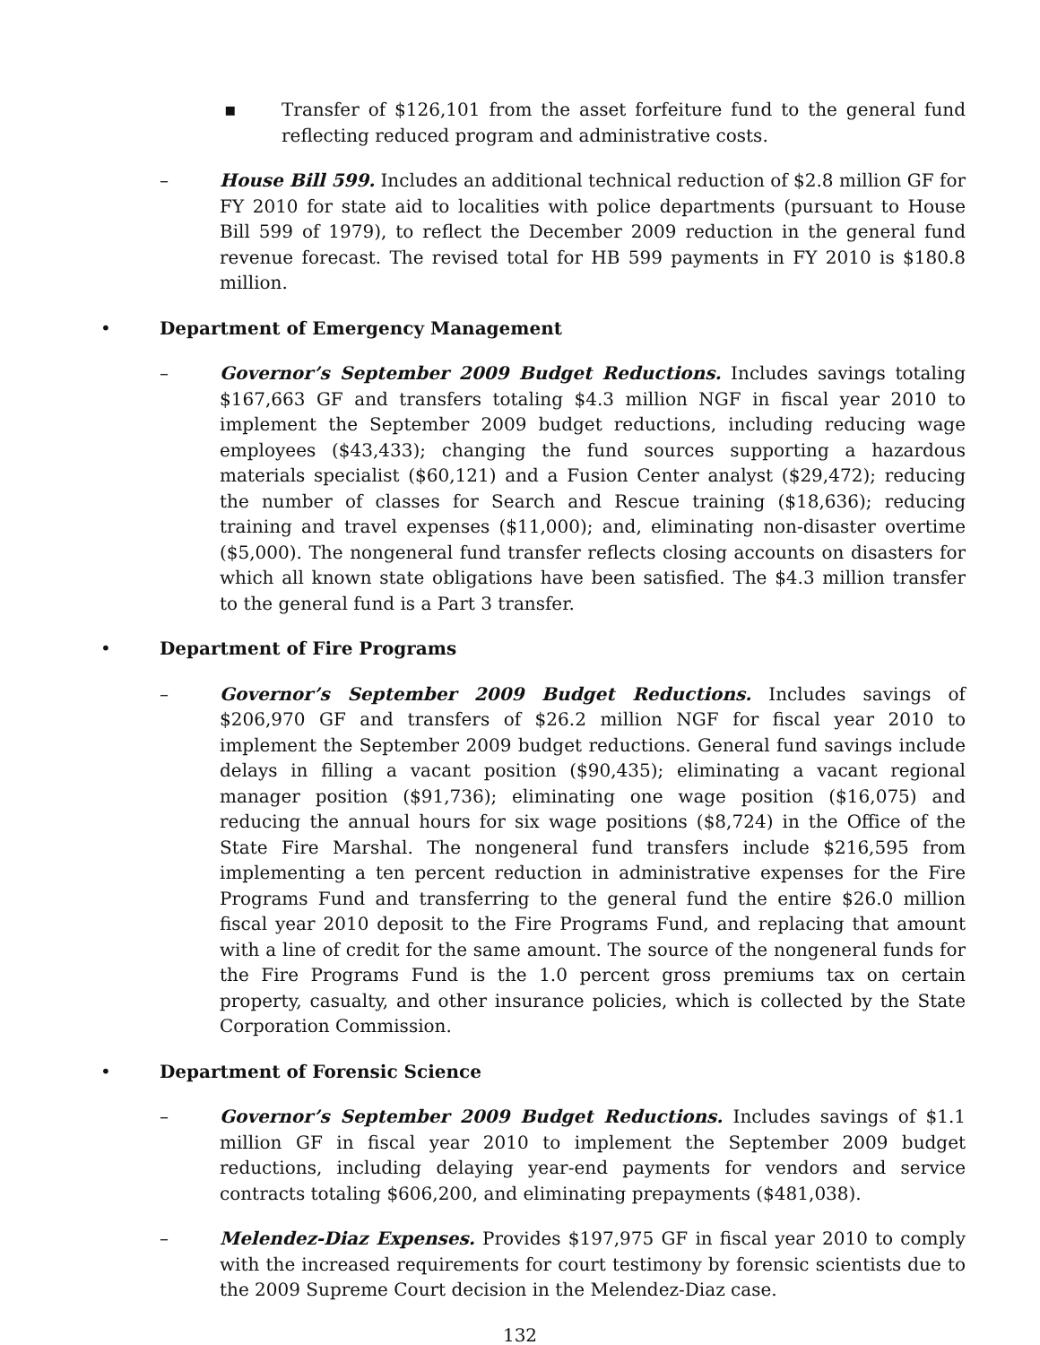▪ Transfer of $126,101 from the asset forfeiture fund to the general fund reflecting reduced program and administrative costs.
– House Bill 599. Includes an additional technical reduction of $2.8 million GF for FY 2010 for state aid to localities with police departments (pursuant to House Bill 599 of 1979), to reflect the December 2009 reduction in the general fund revenue forecast. The revised total for HB 599 payments in FY 2010 is $180.8 million.
• Department of Emergency Management
– Governor’s September 2009 Budget Reductions. Includes savings totaling $167,663 GF and transfers totaling $4.3 million NGF in fiscal year 2010 to implement the September 2009 budget reductions, including reducing wage employees ($43,433); changing the fund sources supporting a hazardous materials specialist ($60,121) and a Fusion Center analyst ($29,472); reducing the number of classes for Search and Rescue training ($18,636); reducing training and travel expenses ($11,000); and, eliminating non-disaster overtime ($5,000). The nongeneral fund transfer reflects closing accounts on disasters for which all known state obligations have been satisfied. The $4.3 million transfer to the general fund is a Part 3 transfer.
• Department of Fire Programs
– Governor’s September 2009 Budget Reductions. Includes savings of $206,970 GF and transfers of $26.2 million NGF for fiscal year 2010 to implement the September 2009 budget reductions. General fund savings include delays in filling a vacant position ($90,435); eliminating a vacant regional manager position ($91,736); eliminating one wage position ($16,075) and reducing the annual hours for six wage positions ($8,724) in the Office of the State Fire Marshal. The nongeneral fund transfers include $216,595 from implementing a ten percent reduction in administrative expenses for the Fire Programs Fund and transferring to the general fund the entire $26.0 million fiscal year 2010 deposit to the Fire Programs Fund, and replacing that amount with a line of credit for the same amount. The source of the nongeneral funds for the Fire Programs Fund is the 1.0 percent gross premiums tax on certain property, casualty, and other insurance policies, which is collected by the State Corporation Commission.
• Department of Forensic Science
– Governor’s September 2009 Budget Reductions. Includes savings of $1.1 million GF in fiscal year 2010 to implement the September 2009 budget reductions, including delaying year-end payments for vendors and service contracts totaling $606,200, and eliminating prepayments ($481,038).
– Melendez-Diaz Expenses. Provides $197,975 GF in fiscal year 2010 to comply with the increased requirements for court testimony by forensic scientists due to the 2009 Supreme Court decision in the Melendez-Diaz case.
132